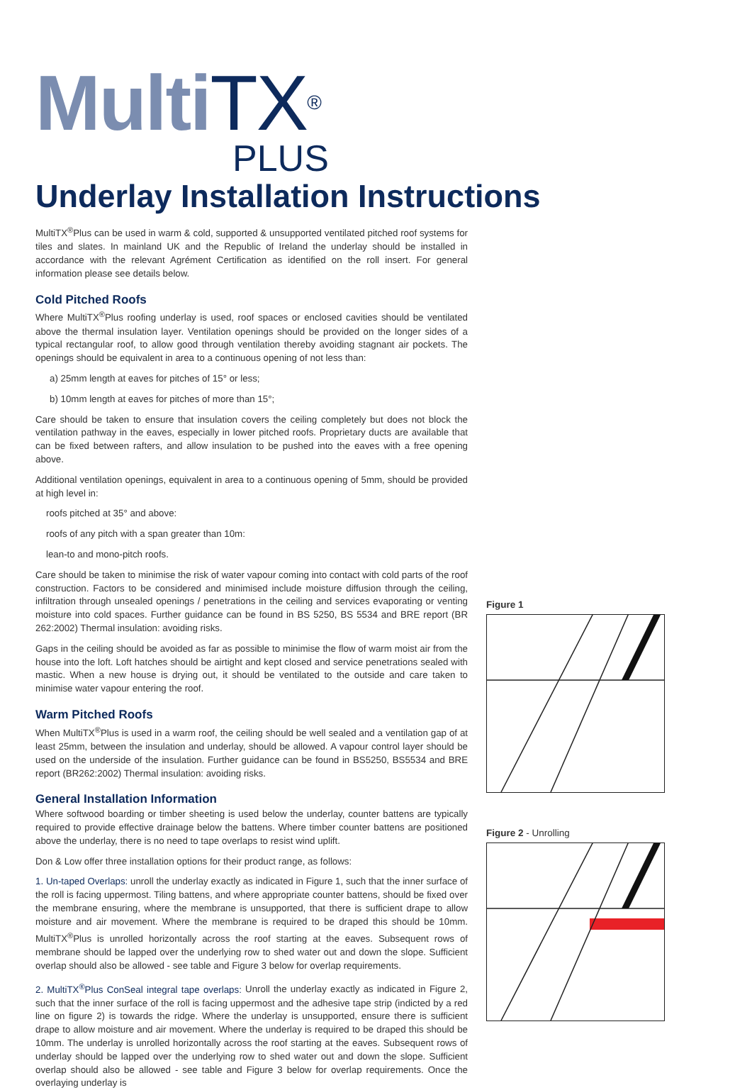Multi TX<sup>®</sup>
PLUS
Underlay Installation Instructions
MultiTX<sup>®</sup>Plus can be used in warm & cold, supported & unsupported ventilated pitched roof systems for tiles and slates. In mainland UK and the Republic of Ireland the underlay should be installed in accordance with the relevant Agrément Certification as identified on the roll insert. For general information please see details below.
Cold Pitched Roofs
Where MultiTX<sup>®</sup>Plus roofing underlay is used, roof spaces or enclosed cavities should be ventilated above the thermal insulation layer. Ventilation openings should be provided on the longer sides of a typical rectangular roof, to allow good through ventilation thereby avoiding stagnant air pockets. The openings should be equivalent in area to a continuous opening of not less than:
a) 25mm length at eaves for pitches of 15° or less;
b) 10mm length at eaves for pitches of more than 15°;
Care should be taken to ensure that insulation covers the ceiling completely but does not block the ventilation pathway in the eaves, especially in lower pitched roofs. Proprietary ducts are available that can be fixed between rafters, and allow insulation to be pushed into the eaves with a free opening above.
Additional ventilation openings, equivalent in area to a continuous opening of 5mm, should be provided at high level in:
roofs pitched at 35° and above:
roofs of any pitch with a span greater than 10m:
lean-to and mono-pitch roofs.
Care should be taken to minimise the risk of water vapour coming into contact with cold parts of the roof construction. Factors to be considered and minimised include moisture diffusion through the ceiling, infiltration through unsealed openings / penetrations in the ceiling and services evaporating or venting moisture into cold spaces. Further guidance can be found in BS 5250, BS 5534 and BRE report (BR 262:2002) Thermal insulation: avoiding risks.
Gaps in the ceiling should be avoided as far as possible to minimise the flow of warm moist air from the house into the loft. Loft hatches should be airtight and kept closed and service penetrations sealed with mastic. When a new house is drying out, it should be ventilated to the outside and care taken to minimise water vapour entering the roof.
Warm Pitched Roofs
When MultiTX<sup>®</sup>Plus is used in a warm roof, the ceiling should be well sealed and a ventilation gap of at least 25mm, between the insulation and underlay, should be allowed. A vapour control layer should be used on the underside of the insulation. Further guidance can be found in BS5250, BS5534 and BRE report (BR262:2002) Thermal insulation: avoiding risks.
General Installation Information
Where softwood boarding or timber sheeting is used below the underlay, counter battens are typically required to provide effective drainage below the battens. Where timber counter battens are positioned above the underlay, there is no need to tape overlaps to resist wind uplift.
Don & Low offer three installation options for their product range, as follows:
1. Un-taped Overlaps: unroll the underlay exactly as indicated in Figure 1, such that the inner surface of the roll is facing uppermost. Tiling battens, and where appropriate counter battens, should be fixed over the membrane ensuring, where the membrane is unsupported, that there is sufficient drape to allow moisture and air movement. Where the membrane is required to be draped this should be 10mm. MultiTX<sup>®</sup>Plus is unrolled horizontally across the roof starting at the eaves. Subsequent rows of membrane should be lapped over the underlying row to shed water out and down the slope. Sufficient overlap should also be allowed - see table and Figure 3 below for overlap requirements.
2. MultiTX<sup>®</sup>Plus ConSeal integral tape overlaps: Unroll the underlay exactly as indicated in Figure 2, such that the inner surface of the roll is facing uppermost and the adhesive tape strip (indicted by a red line on figure 2) is towards the ridge. Where the underlay is unsupported, ensure there is sufficient drape to allow moisture and air movement. Where the underlay is required to be draped this should be 10mm. The underlay is unrolled horizontally across the roof starting at the eaves. Subsequent rows of underlay should be lapped over the underlying row to shed water out and down the slope. Sufficient overlap should also be allowed - see table and Figure 3 below for overlap requirements. Once the overlaying underlay is
Figure 1
Figure 2 - Unrolling